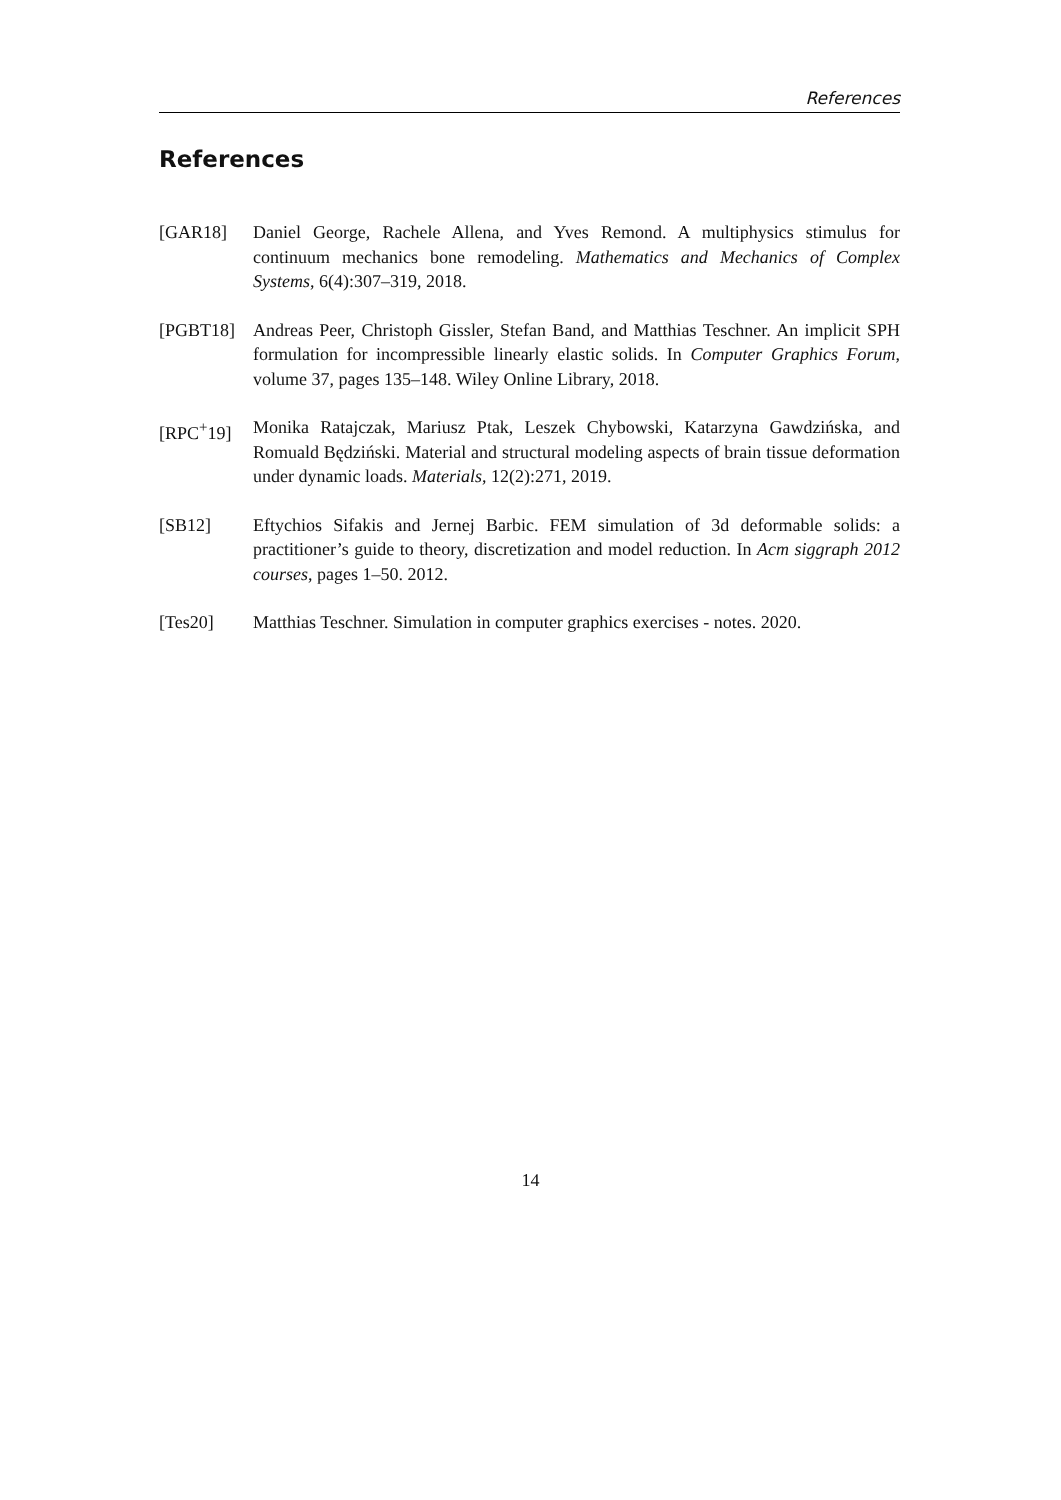References
References
[GAR18] Daniel George, Rachele Allena, and Yves Remond. A multiphysics stimulus for continuum mechanics bone remodeling. Mathematics and Mechanics of Complex Systems, 6(4):307–319, 2018.
[PGBT18] Andreas Peer, Christoph Gissler, Stefan Band, and Matthias Teschner. An implicit SPH formulation for incompressible linearly elastic solids. In Computer Graphics Forum, volume 37, pages 135–148. Wiley Online Library, 2018.
[RPC<sup>+</sup>19] Monika Ratajczak, Mariusz Ptak, Leszek Chybowski, Katarzyna Gawdzińska, and Romuald Będziński. Material and structural modeling aspects of brain tissue deformation under dynamic loads. Materials, 12(2):271, 2019.
[SB12] Eftychios Sifakis and Jernej Barbic. FEM simulation of 3d deformable solids: a practitioner’s guide to theory, discretization and model reduction. In Acm siggraph 2012 courses, pages 1–50. 2012.
[Tes20] Matthias Teschner. Simulation in computer graphics exercises - notes. 2020.
14